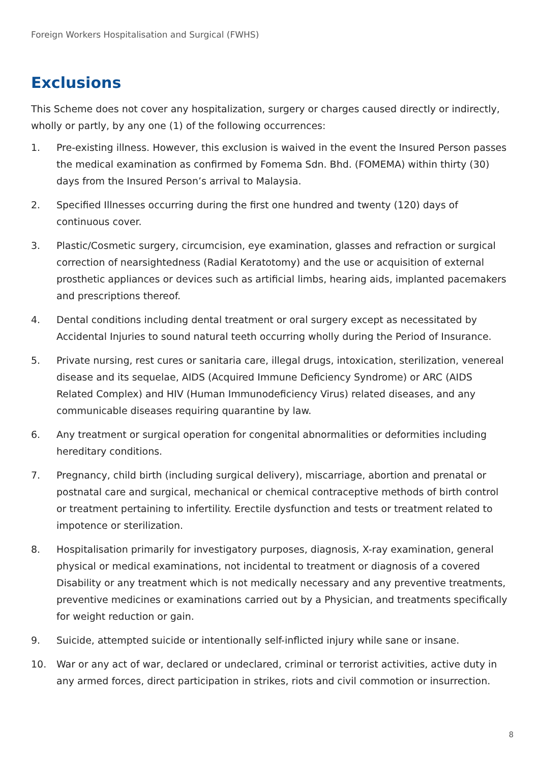Foreign Workers Hospitalisation and Surgical (FWHS)
Exclusions
This Scheme does not cover any hospitalization, surgery or charges caused directly or indirectly, wholly or partly, by any one (1) of the following occurrences:
1. Pre-existing illness. However, this exclusion is waived in the event the Insured Person passes the medical examination as confirmed by Fomema Sdn. Bhd. (FOMEMA) within thirty (30) days from the Insured Person’s arrival to Malaysia.
2. Specified Illnesses occurring during the first one hundred and twenty (120) days of continuous cover.
3. Plastic/Cosmetic surgery, circumcision, eye examination, glasses and refraction or surgical correction of nearsightedness (Radial Keratotomy) and the use or acquisition of external prosthetic appliances or devices such as artificial limbs, hearing aids, implanted pacemakers and prescriptions thereof.
4. Dental conditions including dental treatment or oral surgery except as necessitated by Accidental Injuries to sound natural teeth occurring wholly during the Period of Insurance.
5. Private nursing, rest cures or sanitaria care, illegal drugs, intoxication, sterilization, venereal disease and its sequelae, AIDS (Acquired Immune Deficiency Syndrome) or ARC (AIDS Related Complex) and HIV (Human Immunodeficiency Virus) related diseases, and any communicable diseases requiring quarantine by law.
6. Any treatment or surgical operation for congenital abnormalities or deformities including hereditary conditions.
7. Pregnancy, child birth (including surgical delivery), miscarriage, abortion and prenatal or postnatal care and surgical, mechanical or chemical contraceptive methods of birth control or treatment pertaining to infertility. Erectile dysfunction and tests or treatment related to impotence or sterilization.
8. Hospitalisation primarily for investigatory purposes, diagnosis, X-ray examination, general physical or medical examinations, not incidental to treatment or diagnosis of a covered Disability or any treatment which is not medically necessary and any preventive treatments, preventive medicines or examinations carried out by a Physician, and treatments specifically for weight reduction or gain.
9. Suicide, attempted suicide or intentionally self-inflicted injury while sane or insane.
10. War or any act of war, declared or undeclared, criminal or terrorist activities, active duty in any armed forces, direct participation in strikes, riots and civil commotion or insurrection.
8